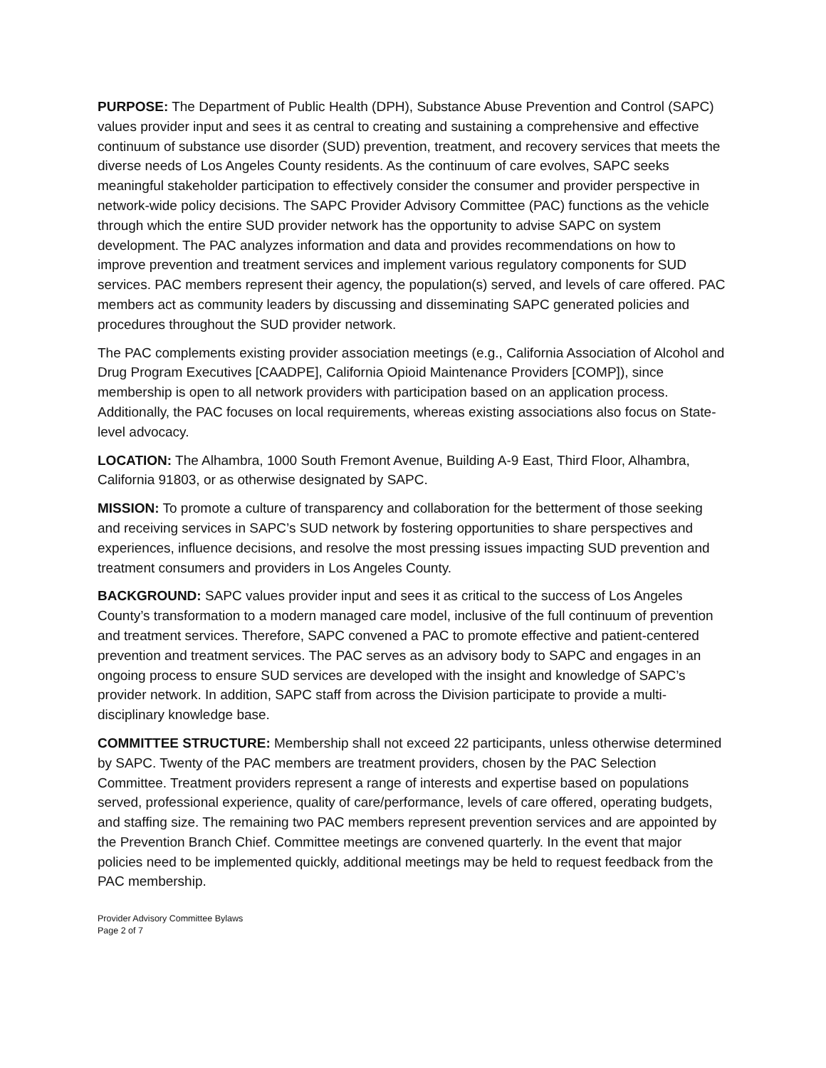PURPOSE: The Department of Public Health (DPH), Substance Abuse Prevention and Control (SAPC) values provider input and sees it as central to creating and sustaining a comprehensive and effective continuum of substance use disorder (SUD) prevention, treatment, and recovery services that meets the diverse needs of Los Angeles County residents. As the continuum of care evolves, SAPC seeks meaningful stakeholder participation to effectively consider the consumer and provider perspective in network-wide policy decisions. The SAPC Provider Advisory Committee (PAC) functions as the vehicle through which the entire SUD provider network has the opportunity to advise SAPC on system development. The PAC analyzes information and data and provides recommendations on how to improve prevention and treatment services and implement various regulatory components for SUD services. PAC members represent their agency, the population(s) served, and levels of care offered. PAC members act as community leaders by discussing and disseminating SAPC generated policies and procedures throughout the SUD provider network.
The PAC complements existing provider association meetings (e.g., California Association of Alcohol and Drug Program Executives [CAADPE], California Opioid Maintenance Providers [COMP]), since membership is open to all network providers with participation based on an application process. Additionally, the PAC focuses on local requirements, whereas existing associations also focus on State-level advocacy.
LOCATION: The Alhambra, 1000 South Fremont Avenue, Building A-9 East, Third Floor, Alhambra, California 91803, or as otherwise designated by SAPC.
MISSION: To promote a culture of transparency and collaboration for the betterment of those seeking and receiving services in SAPC’s SUD network by fostering opportunities to share perspectives and experiences, influence decisions, and resolve the most pressing issues impacting SUD prevention and treatment consumers and providers in Los Angeles County.
BACKGROUND: SAPC values provider input and sees it as critical to the success of Los Angeles County’s transformation to a modern managed care model, inclusive of the full continuum of prevention and treatment services. Therefore, SAPC convened a PAC to promote effective and patient-centered prevention and treatment services. The PAC serves as an advisory body to SAPC and engages in an ongoing process to ensure SUD services are developed with the insight and knowledge of SAPC’s provider network. In addition, SAPC staff from across the Division participate to provide a multi-disciplinary knowledge base.
COMMITTEE STRUCTURE: Membership shall not exceed 22 participants, unless otherwise determined by SAPC. Twenty of the PAC members are treatment providers, chosen by the PAC Selection Committee. Treatment providers represent a range of interests and expertise based on populations served, professional experience, quality of care/performance, levels of care offered, operating budgets, and staffing size. The remaining two PAC members represent prevention services and are appointed by the Prevention Branch Chief. Committee meetings are convened quarterly. In the event that major policies need to be implemented quickly, additional meetings may be held to request feedback from the PAC membership.
Provider Advisory Committee Bylaws
Page 2 of 7